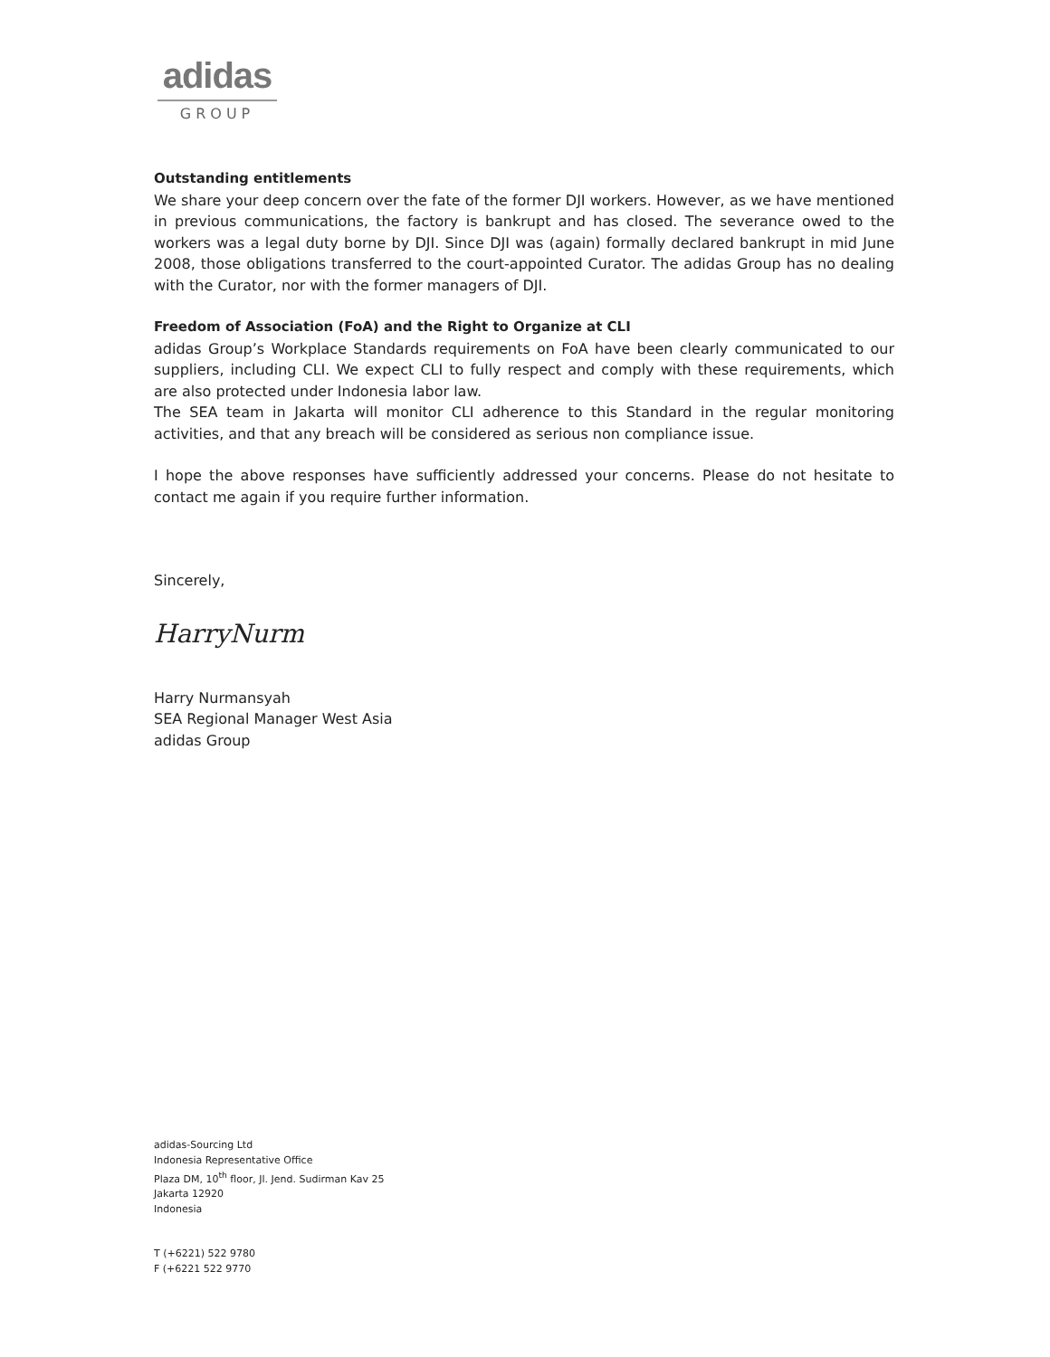adidas
GROUP
Outstanding entitlements
We share your deep concern over the fate of the former DJI workers. However, as we have mentioned in previous communications, the factory is bankrupt and has closed. The severance owed to the workers was a legal duty borne by DJI. Since DJI was (again) formally declared bankrupt in mid June 2008, those obligations transferred to the court-appointed Curator. The adidas Group has no dealing with the Curator, nor with the former managers of DJI.
Freedom of Association (FoA) and the Right to Organize at CLI
adidas Group’s Workplace Standards requirements on FoA have been clearly communicated to our suppliers, including CLI. We expect CLI to fully respect and comply with these requirements, which are also protected under Indonesia labor law.
The SEA team in Jakarta will monitor CLI adherence to this Standard in the regular monitoring activities, and that any breach will be considered as serious non compliance issue.
I hope the above responses have sufficiently addressed your concerns. Please do not hesitate to contact me again if you require further information.
Sincerely,
HarryNurm
Harry Nurmansyah
SEA Regional Manager West Asia
adidas Group
adidas-Sourcing Ltd
Indonesia Representative Office
Plaza DM, 10<sup>th</sup> floor, Jl. Jend. Sudirman Kav 25
Jakarta 12920
Indonesia
T (+6221) 522 9780
F (+6221 522 9770